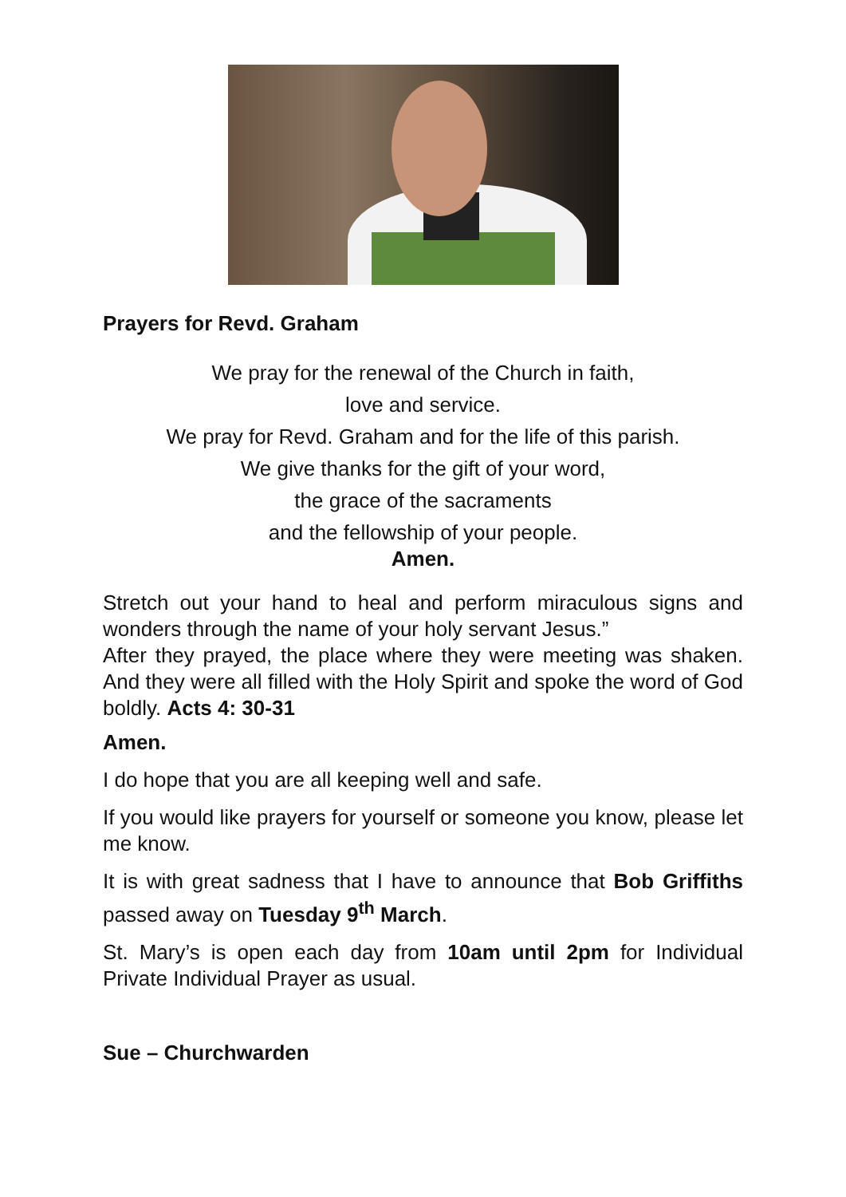Prayers for Revd. Graham
We pray for the renewal of the Church in faith,
love and service.
We pray for Revd. Graham and for the life of this parish.
We give thanks for the gift of your word,
the grace of the sacraments
and the fellowship of your people.
Amen.
Stretch out your hand to heal and perform miraculous signs and wonders through the name of your holy servant Jesus.”
After they prayed, the place where they were meeting was shaken. And they were all filled with the Holy Spirit and spoke the word of God boldly. Acts 4: 30-31
Amen.
I do hope that you are all keeping well and safe.
If you would like prayers for yourself or someone you know, please let me know.
It is with great sadness that I have to announce that Bob Griffiths passed away on Tuesday 9<sup>th</sup> March.
St. Mary’s is open each day from 10am until 2pm for Individual Private Individual Prayer as usual.
Sue – Churchwarden